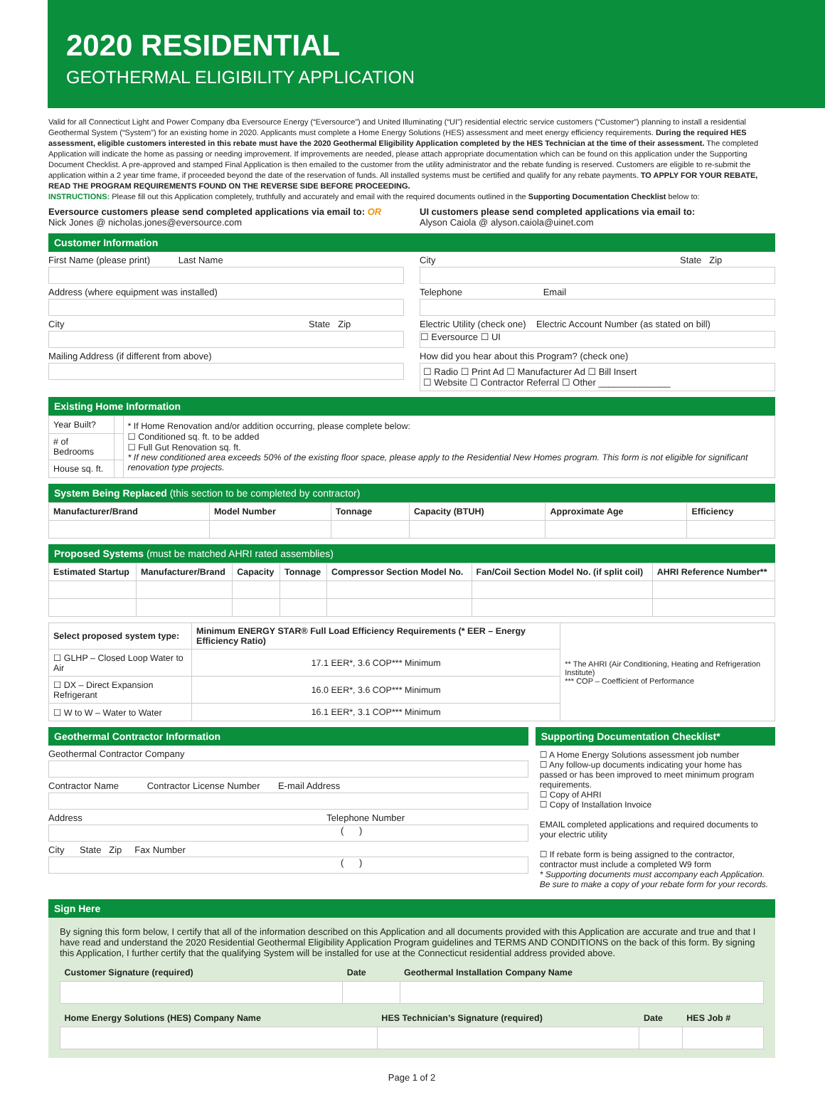2020 RESIDENTIAL
GEOTHERMAL ELIGIBILITY APPLICATION
Valid for all Connecticut Light and Power Company dba Eversource Energy (“Eversource”) and United Illuminating (“UI”) residential electric service customers (“Customer”) planning to install a residential Geothermal System (“System”) for an existing home in 2020. Applicants must complete a Home Energy Solutions (HES) assessment and meet energy efficiency requirements. During the required HES assessment, eligible customers interested in this rebate must have the 2020 Geothermal Eligibility Application completed by the HES Technician at the time of their assessment. The completed Application will indicate the home as passing or needing improvement. If improvements are needed, please attach appropriate documentation which can be found on this application under the Supporting Document Checklist. A pre-approved and stamped Final Application is then emailed to the customer from the utility administrator and the rebate funding is reserved. Customers are eligible to re-submit the application within a 2 year time frame, if proceeded beyond the date of the reservation of funds. All installed systems must be certified and qualify for any rebate payments. TO APPLY FOR YOUR REBATE, READ THE PROGRAM REQUIREMENTS FOUND ON THE REVERSE SIDE BEFORE PROCEEDING.
INSTRUCTIONS: Please fill out this Application completely, truthfully and accurately and email with the required documents outlined in the Supporting Documentation Checklist below to:
Eversource customers please send completed applications via email to: OR
Nick Jones @ nicholas.jones@eversource.com
UI customers please send completed applications via email to:
Alyson Caiola @ alyson.caiola@uinet.com
Customer Information
First Name (please print) Last Name
Address (where equipment was installed)
City State Zip
Mailing Address (if different from above)
City State Zip
Telephone Email
Electric Utility (check one) Electric Account Number (as stated on bill)
☐ Eversource ☐ UI
How did you hear about this Program? (check one)
☐ Radio ☐ Print Ad ☐ Manufacturer Ad ☐ Bill Insert
☐ Website ☐ Contractor Referral ☐ Other ______________
Existing Home Information
| Year Built? | | * If Home Renovation and/or addition occurring, please complete below: ☐ Conditioned sq. ft. to be added ☐ Full Gut Renovation sq. ft. * If new conditioned area exceeds 50% of the existing floor space, please apply to the Residential New Homes program. This form is not eligible for significant renovation type projects. |
| # of Bedrooms | | |
| House sq. ft. | | |
System Being Replaced (this section to be completed by contractor)
| Manufacturer/Brand | Model Number | Tonnage | Capacity (BTUH) | Approximate Age | Efficiency |
| --- | --- | --- | --- | --- | --- |
Proposed Systems (must be matched AHRI rated assemblies)
| Estimated Startup | Manufacturer/Brand | Capacity | Tonnage | Compressor Section Model No. | Fan/Coil Section Model No. (if split coil) | AHRI Reference Number** |
| --- | --- | --- | --- | --- | --- | --- |
| Select proposed system type: | Minimum ENERGY STAR® Full Load Efficiency Requirements (* EER – Energy Efficiency Ratio) | ** The AHRI (Air Conditioning, Heating and Refrigeration Institute) *** COP – Coefficient of Performance |
| ☐ GLHP – Closed Loop Water to Air | 17.1 EER*, 3.6 COP*** Minimum | |
| ☐ DX – Direct Expansion Refrigerant | 16.0 EER*, 3.6 COP*** Minimum | |
| ☐ W to W – Water to Water | 16.1 EER*, 3.1 COP*** Minimum | |
Geothermal Contractor Information
Geothermal Contractor Company
Contractor Name Contractor License Number E-mail Address
Address Telephone Number
( )
City State Zip Fax Number
( )
Supporting Documentation Checklist*
☐ A Home Energy Solutions assessment job number
☐ Any follow-up documents indicating your home has passed or has been improved to meet minimum program requirements.
☐ Copy of AHRI
☐ Copy of Installation Invoice
EMAIL completed applications and required documents to your electric utility
☐ If rebate form is being assigned to the contractor, contractor must include a completed W9 form
* Supporting documents must accompany each Application. Be sure to make a copy of your rebate form for your records.
Sign Here
By signing this form below, I certify that all of the information described on this Application and all documents provided with this Application are accurate and true and that I have read and understand the 2020 Residential Geothermal Eligibility Application Program guidelines and TERMS AND CONDITIONS on the back of this form. By signing this Application, I further certify that the qualifying System will be installed for use at the Connecticut residential address provided above.
| Customer Signature (required) | Date | Geothermal Installation Company Name |
| --- | --- | --- |
| Home Energy Solutions (HES) Company Name | HES Technician’s Signature (required) | Date | HES Job # |
| --- | --- | --- | --- |
Page 1 of 2